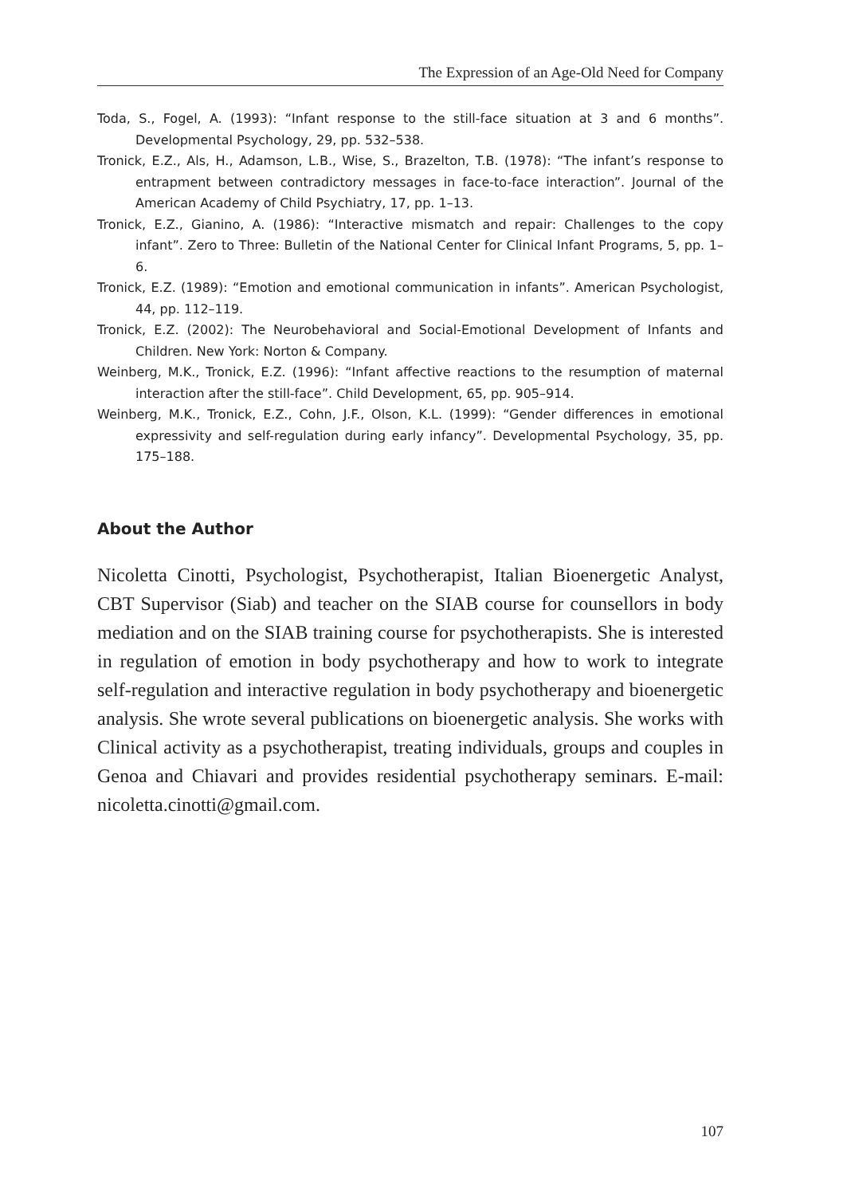The Expression of an Age-Old Need for Company
Toda, S., Fogel, A. (1993): “Infant response to the still-face situation at 3 and 6 months”. Developmental Psychology, 29, pp. 532–538.
Tronick, E.Z., Als, H., Adamson, L.B., Wise, S., Brazelton, T.B. (1978): “The infant’s response to entrapment between contradictory messages in face-to-face interaction”. Journal of the American Academy of Child Psychiatry, 17, pp. 1–13.
Tronick, E.Z., Gianino, A. (1986): “Interactive mismatch and repair: Challenges to the copy infant”. Zero to Three: Bulletin of the National Center for Clinical Infant Programs, 5, pp. 1–6.
Tronick, E.Z. (1989): “Emotion and emotional communication in infants”. American Psychologist, 44, pp. 112–119.
Tronick, E.Z. (2002): The Neurobehavioral and Social-Emotional Development of Infants and Children. New York: Norton & Company.
Weinberg, M.K., Tronick, E.Z. (1996): “Infant affective reactions to the resumption of maternal interaction after the still-face”. Child Development, 65, pp. 905–914.
Weinberg, M.K., Tronick, E.Z., Cohn, J.F., Olson, K.L. (1999): “Gender differences in emotional expressivity and self-regulation during early infancy”. Developmental Psychology, 35, pp. 175–188.
About the Author
Nicoletta Cinotti, Psychologist, Psychotherapist, Italian Bioenergetic Analyst, CBT Supervisor (Siab) and teacher on the SIAB course for counsellors in body mediation and on the SIAB training course for psychotherapists. She is interested in regulation of emotion in body psychotherapy and how to work to integrate self-regulation and interactive regulation in body psychotherapy and bioenergetic analysis. She wrote several publications on bioenergetic analysis. She works with Clinical activity as a psychotherapist, treating individuals, groups and couples in Genoa and Chiavari and provides residential psychotherapy seminars. E-mail: nicoletta.cinotti@gmail.com.
107